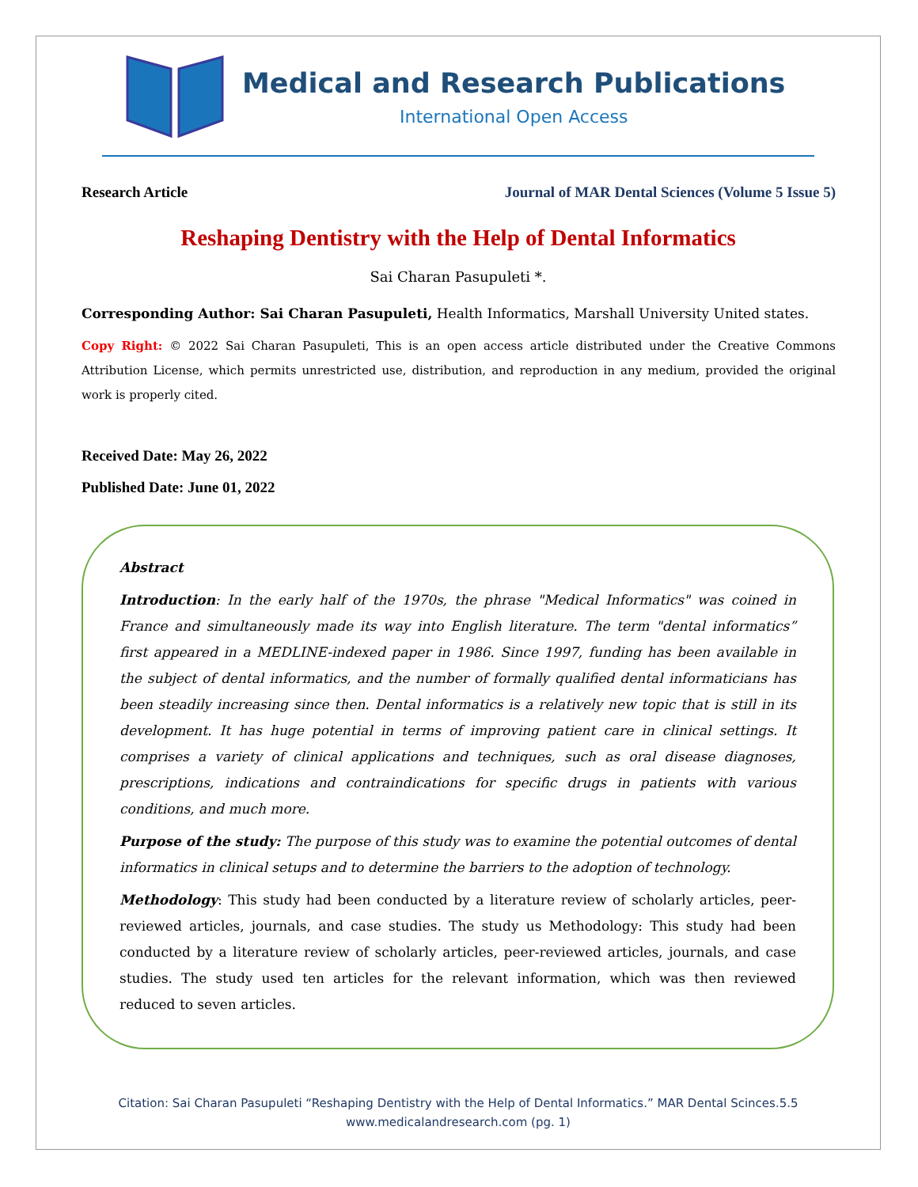Medical and Research Publications
International Open Access
Research Article Journal of MAR Dental Sciences (Volume 5 Issue 5)
Reshaping Dentistry with the Help of Dental Informatics
Sai Charan Pasupuleti *.
Corresponding Author: Sai Charan Pasupuleti, Health Informatics, Marshall University United states.
Copy Right: © 2022 Sai Charan Pasupuleti, This is an open access article distributed under the Creative Commons Attribution License, which permits unrestricted use, distribution, and reproduction in any medium, provided the original work is properly cited.
Received Date: May 26, 2022
Published Date: June 01, 2022
Abstract
Introduction: In the early half of the 1970s, the phrase "Medical Informatics" was coined in France and simultaneously made its way into English literature. The term "dental informatics” first appeared in a MEDLINE-indexed paper in 1986. Since 1997, funding has been available in the subject of dental informatics, and the number of formally qualified dental informaticians has been steadily increasing since then. Dental informatics is a relatively new topic that is still in its development. It has huge potential in terms of improving patient care in clinical settings. It comprises a variety of clinical applications and techniques, such as oral disease diagnoses, prescriptions, indications and contraindications for specific drugs in patients with various conditions, and much more.
Purpose of the study: The purpose of this study was to examine the potential outcomes of dental informatics in clinical setups and to determine the barriers to the adoption of technology.
Methodology: This study had been conducted by a literature review of scholarly articles, peer-reviewed articles, journals, and case studies. The study us Methodology: This study had been conducted by a literature review of scholarly articles, peer-reviewed articles, journals, and case studies. The study used ten articles for the relevant information, which was then reviewed reduced to seven articles.
Citation: Sai Charan Pasupuleti “Reshaping Dentistry with the Help of Dental Informatics.” MAR Dental Scinces.5.5
www.medicalandresearch.com (pg. 1)